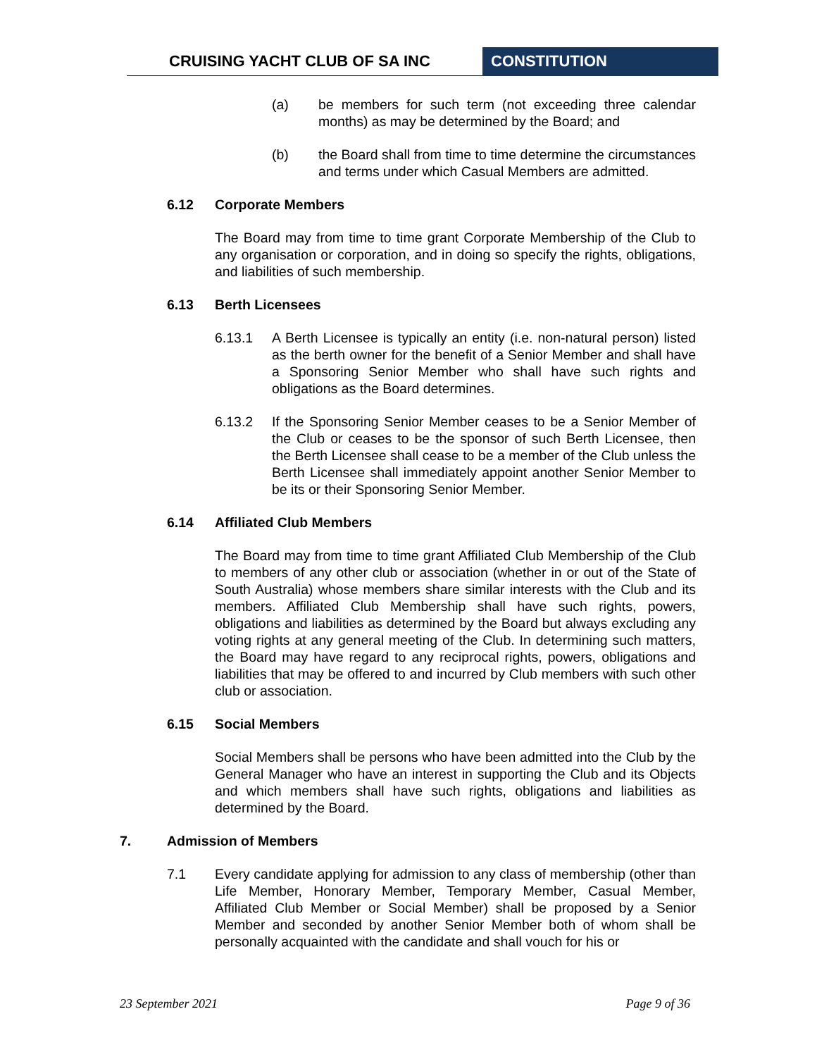CRUISING YACHT CLUB OF SA INC CONSTITUTION
(a) be members for such term (not exceeding three calendar months) as may be determined by the Board; and
(b) the Board shall from time to time determine the circumstances and terms under which Casual Members are admitted.
6.12 Corporate Members
The Board may from time to time grant Corporate Membership of the Club to any organisation or corporation, and in doing so specify the rights, obligations, and liabilities of such membership.
6.13 Berth Licensees
6.13.1 A Berth Licensee is typically an entity (i.e. non-natural person) listed as the berth owner for the benefit of a Senior Member and shall have a Sponsoring Senior Member who shall have such rights and obligations as the Board determines.
6.13.2 If the Sponsoring Senior Member ceases to be a Senior Member of the Club or ceases to be the sponsor of such Berth Licensee, then the Berth Licensee shall cease to be a member of the Club unless the Berth Licensee shall immediately appoint another Senior Member to be its or their Sponsoring Senior Member.
6.14 Affiliated Club Members
The Board may from time to time grant Affiliated Club Membership of the Club to members of any other club or association (whether in or out of the State of South Australia) whose members share similar interests with the Club and its members. Affiliated Club Membership shall have such rights, powers, obligations and liabilities as determined by the Board but always excluding any voting rights at any general meeting of the Club. In determining such matters, the Board may have regard to any reciprocal rights, powers, obligations and liabilities that may be offered to and incurred by Club members with such other club or association.
6.15 Social Members
Social Members shall be persons who have been admitted into the Club by the General Manager who have an interest in supporting the Club and its Objects and which members shall have such rights, obligations and liabilities as determined by the Board.
7. Admission of Members
7.1 Every candidate applying for admission to any class of membership (other than Life Member, Honorary Member, Temporary Member, Casual Member, Affiliated Club Member or Social Member) shall be proposed by a Senior Member and seconded by another Senior Member both of whom shall be personally acquainted with the candidate and shall vouch for his or
23 September 2021 Page 9 of 36